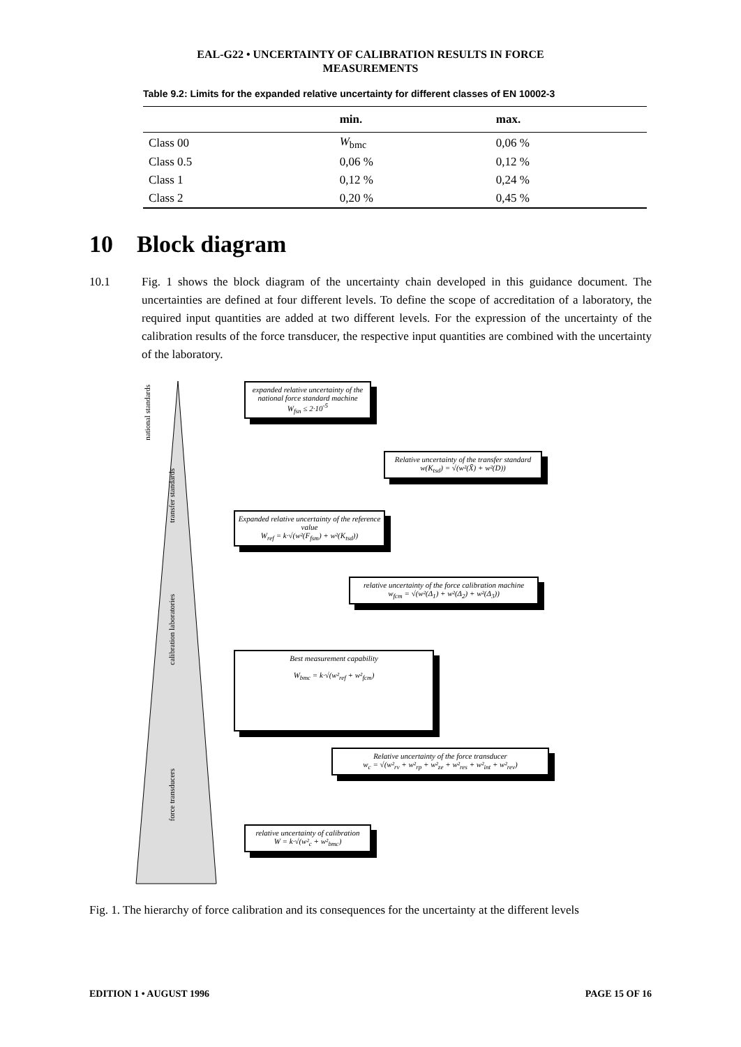EAL-G22 • UNCERTAINTY OF CALIBRATION RESULTS IN FORCE
MEASUREMENTS
Table 9.2: Limits for the expanded relative uncertainty for different classes of EN 10002-3
| | min. | max. |
| --- | --- | --- |
| Class 00 | W<sub>bmc</sub> | 0,06 % |
| Class 0.5 | 0,06 % | 0,12 % |
| Class 1 | 0,12 % | 0,24 % |
| Class 2 | 0,20 % | 0,45 % |
10 Block diagram
10.1 Fig. 1 shows the block diagram of the uncertainty chain developed in this guidance document. The uncertainties are defined at four different levels. To define the scope of accreditation of a laboratory, the required input quantities are added at two different levels. For the expression of the uncertainty of the calibration results of the force transducer, the respective input quantities are combined with the uncertainty of the laboratory.
national standards
transfer standards
calibration laboratories
force transducers
expanded relative uncertainty of the national force standard machine
W<sub>fsn</sub> ≤ 2·10<sup>-5</sup>
Relative uncertainty of the transfer standard
w(K<sub>tsd</sub>) = √(w²(X̄) + w²(D))
Expanded relative uncertainty of the reference value
W<sub>ref</sub> = k·√(w²(F<sub>fsm</sub>) + w²(K<sub>tsd</sub>))
relative uncertainty of the force calibration machine
w<sub>fcm</sub> = √(w²(Δ<sub>1</sub>) + w²(Δ<sub>2</sub>) + w²(Δ<sub>3</sub>))
Best measurement capability
W<sub>bmc</sub> = k·√(w²<sub>ref</sub> + w²<sub>fcm</sub>)
Relative uncertainty of the force transducer
w<sub>c</sub> = √(w²<sub>rv</sub> + w²<sub>rp</sub> + w²<sub>ze</sub> + w²<sub>res</sub> + w²<sub>int</sub> + w²<sub>rev</sub>)
relative uncertainty of calibration
W = k·√(w²<sub>c</sub> + w²<sub>bmc</sub>)
Fig. 1. The hierarchy of force calibration and its consequences for the uncertainty at the different levels
EDITION 1 • AUGUST 1996 PAGE 15 OF 16